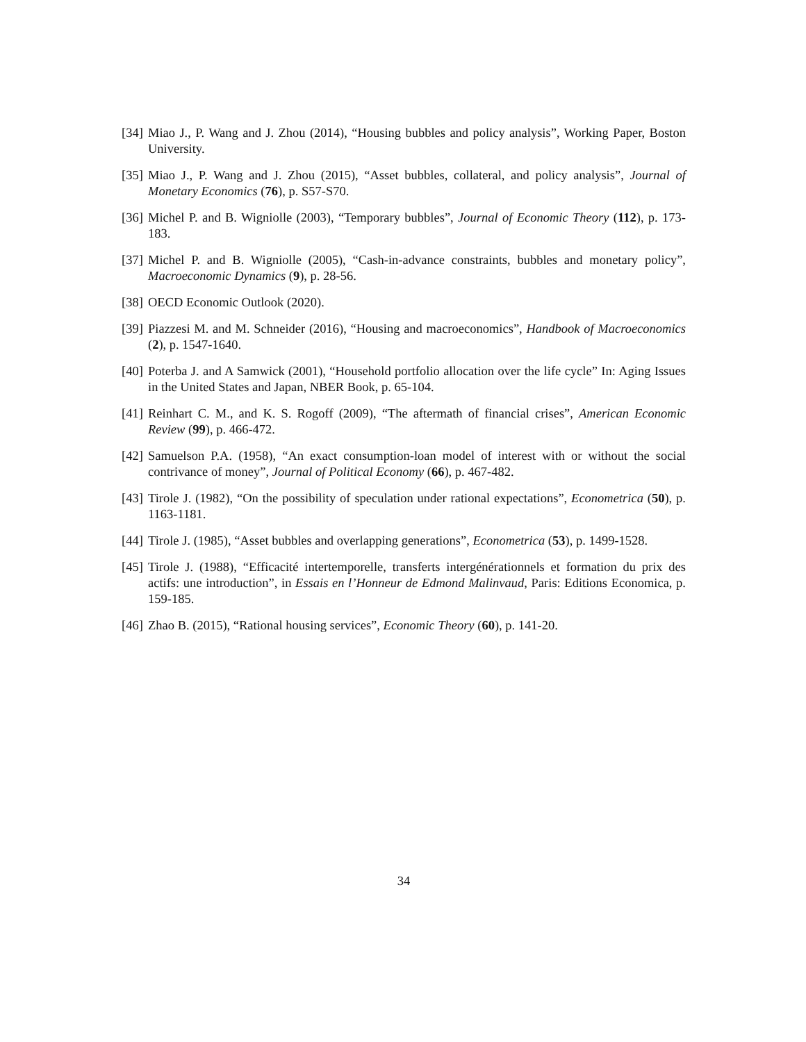[34] Miao J., P. Wang and J. Zhou (2014), “Housing bubbles and policy analysis”, Working Paper, Boston University.
[35] Miao J., P. Wang and J. Zhou (2015), “Asset bubbles, collateral, and policy analysis”, Journal of Monetary Economics (76), p. S57-S70.
[36] Michel P. and B. Wigniolle (2003), “Temporary bubbles”, Journal of Economic Theory (112), p. 173-183.
[37] Michel P. and B. Wigniolle (2005), “Cash-in-advance constraints, bubbles and monetary policy”, Macroeconomic Dynamics (9), p. 28-56.
[38] OECD Economic Outlook (2020).
[39] Piazzesi M. and M. Schneider (2016), “Housing and macroeconomics”, Handbook of Macroeconomics (2), p. 1547-1640.
[40] Poterba J. and A Samwick (2001), “Household portfolio allocation over the life cycle” In: Aging Issues in the United States and Japan, NBER Book, p. 65-104.
[41] Reinhart C. M., and K. S. Rogoff (2009), “The aftermath of financial crises”, American Economic Review (99), p. 466-472.
[42] Samuelson P.A. (1958), “An exact consumption-loan model of interest with or without the social contrivance of money”, Journal of Political Economy (66), p. 467-482.
[43] Tirole J. (1982), “On the possibility of speculation under rational expectations”, Econometrica (50), p. 1163-1181.
[44] Tirole J. (1985), “Asset bubbles and overlapping generations”, Econometrica (53), p. 1499-1528.
[45] Tirole J. (1988), “Efficacité intertemporelle, transferts intergénérationnels et formation du prix des actifs: une introduction”, in Essais en l’Honneur de Edmond Malinvaud, Paris: Editions Economica, p. 159-185.
[46] Zhao B. (2015), “Rational housing services”, Economic Theory (60), p. 141-20.
34